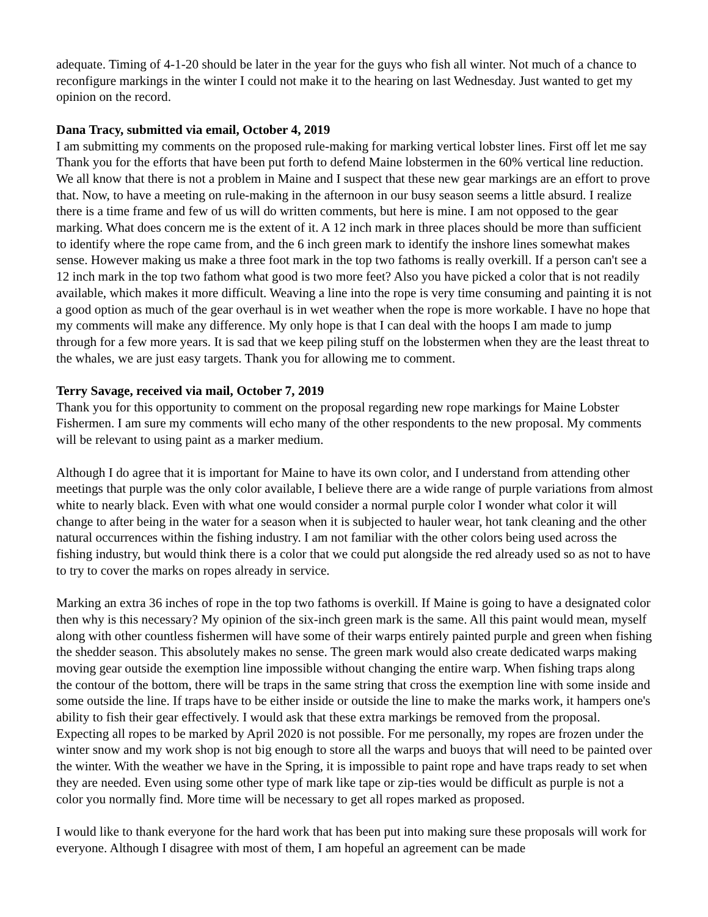adequate. Timing of 4-1-20 should be later in the year for the guys who fish all winter. Not much of a chance to reconfigure markings in the winter I could not make it to the hearing on last Wednesday. Just wanted to get my opinion on the record.
Dana Tracy, submitted via email, October 4, 2019
I am submitting my comments on the proposed rule-making for marking vertical lobster lines. First off let me say Thank you for the efforts that have been put forth to defend Maine lobstermen in the 60% vertical line reduction. We all know that there is not a problem in Maine and I suspect that these new gear markings are an effort to prove that. Now, to have a meeting on rule-making in the afternoon in our busy season seems a little absurd. I realize there is a time frame and few of us will do written comments, but here is mine. I am not opposed to the gear marking. What does concern me is the extent of it. A 12 inch mark in three places should be more than sufficient to identify where the rope came from, and the 6 inch green mark to identify the inshore lines somewhat makes sense. However making us make a three foot mark in the top two fathoms is really overkill. If a person can't see a 12 inch mark in the top two fathom what good is two more feet? Also you have picked a color that is not readily available, which makes it more difficult. Weaving a line into the rope is very time consuming and painting it is not a good option as much of the gear overhaul is in wet weather when the rope is more workable. I have no hope that my comments will make any difference. My only hope is that I can deal with the hoops I am made to jump through for a few more years. It is sad that we keep piling stuff on the lobstermen when they are the least threat to the whales, we are just easy targets. Thank you for allowing me to comment.
Terry Savage, received via mail, October 7, 2019
Thank you for this opportunity to comment on the proposal regarding new rope markings for Maine Lobster Fishermen. I am sure my comments will echo many of the other respondents to the new proposal. My comments will be relevant to using paint as a marker medium.
Although I do agree that it is important for Maine to have its own color, and I understand from attending other meetings that purple was the only color available, I believe there are a wide range of purple variations from almost white to nearly black. Even with what one would consider a normal purple color I wonder what color it will change to after being in the water for a season when it is subjected to hauler wear, hot tank cleaning and the other natural occurrences within the fishing industry. I am not familiar with the other colors being used across the fishing industry, but would think there is a color that we could put alongside the red already used so as not to have to try to cover the marks on ropes already in service.
Marking an extra 36 inches of rope in the top two fathoms is overkill. If Maine is going to have a designated color then why is this necessary? My opinion of the six-inch green mark is the same. All this paint would mean, myself along with other countless fishermen will have some of their warps entirely painted purple and green when fishing the shedder season. This absolutely makes no sense. The green mark would also create dedicated warps making moving gear outside the exemption line impossible without changing the entire warp. When fishing traps along the contour of the bottom, there will be traps in the same string that cross the exemption line with some inside and some outside the line. If traps have to be either inside or outside the line to make the marks work, it hampers one's ability to fish their gear effectively. I would ask that these extra markings be removed from the proposal. Expecting all ropes to be marked by April 2020 is not possible. For me personally, my ropes are frozen under the winter snow and my work shop is not big enough to store all the warps and buoys that will need to be painted over the winter. With the weather we have in the Spring, it is impossible to paint rope and have traps ready to set when they are needed. Even using some other type of mark like tape or zip-ties would be difficult as purple is not a color you normally find. More time will be necessary to get all ropes marked as proposed.
I would like to thank everyone for the hard work that has been put into making sure these proposals will work for everyone. Although I disagree with most of them, I am hopeful an agreement can be made